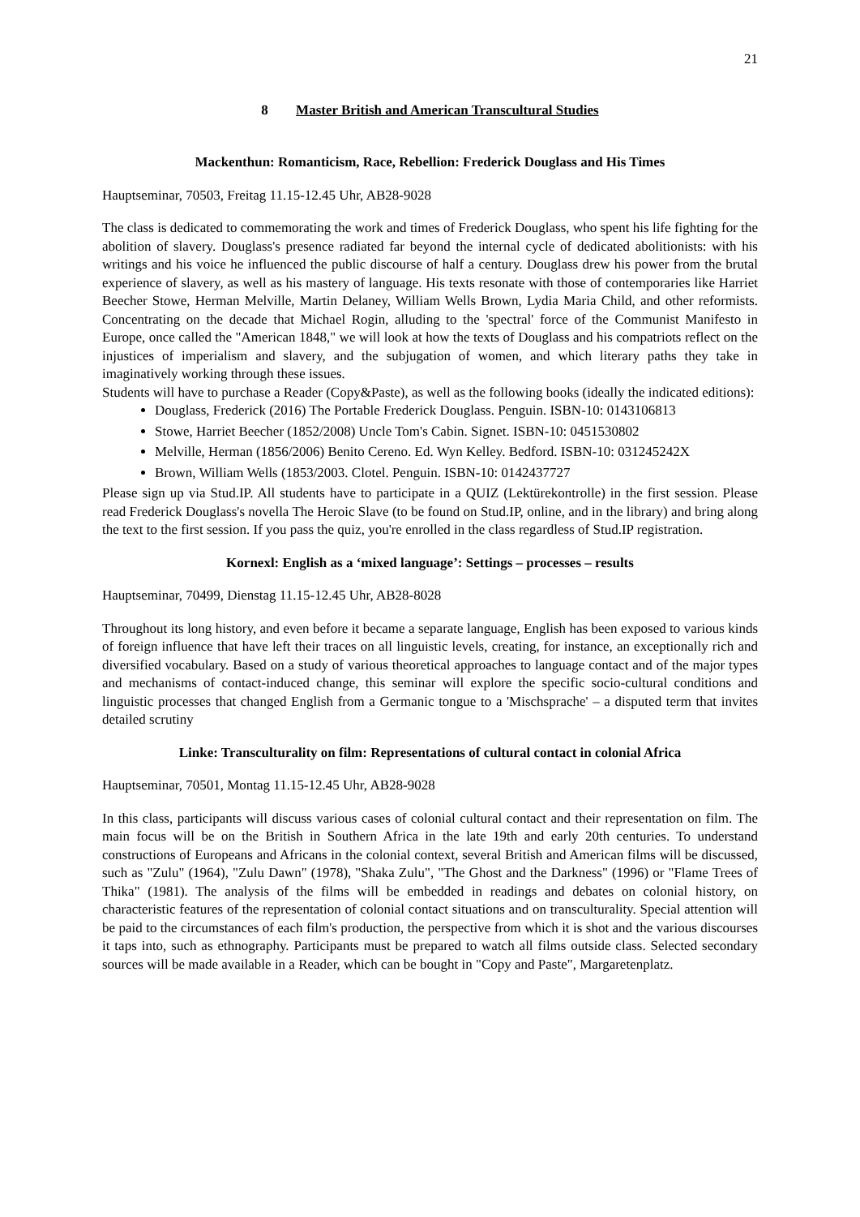21
8 Master British and American Transcultural Studies
Mackenthun: Romanticism, Race, Rebellion: Frederick Douglass and His Times
Hauptseminar, 70503, Freitag 11.15-12.45 Uhr, AB28-9028
The class is dedicated to commemorating the work and times of Frederick Douglass, who spent his life fighting for the abolition of slavery. Douglass's presence radiated far beyond the internal cycle of dedicated abolitionists: with his writings and his voice he influenced the public discourse of half a century. Douglass drew his power from the brutal experience of slavery, as well as his mastery of language. His texts resonate with those of contemporaries like Harriet Beecher Stowe, Herman Melville, Martin Delaney, William Wells Brown, Lydia Maria Child, and other reformists. Concentrating on the decade that Michael Rogin, alluding to the 'spectral' force of the Communist Manifesto in Europe, once called the "American 1848," we will look at how the texts of Douglass and his compatriots reflect on the injustices of imperialism and slavery, and the subjugation of women, and which literary paths they take in imaginatively working through these issues.
Students will have to purchase a Reader (Copy&Paste), as well as the following books (ideally the indicated editions):
Douglass, Frederick (2016) The Portable Frederick Douglass. Penguin. ISBN-10: 0143106813
Stowe, Harriet Beecher (1852/2008) Uncle Tom's Cabin. Signet. ISBN-10: 0451530802
Melville, Herman (1856/2006) Benito Cereno. Ed. Wyn Kelley. Bedford. ISBN-10: 031245242X
Brown, William Wells (1853/2003. Clotel. Penguin. ISBN-10: 0142437727
Please sign up via Stud.IP. All students have to participate in a QUIZ (Lektürekontrolle) in the first session. Please read Frederick Douglass's novella The Heroic Slave (to be found on Stud.IP, online, and in the library) and bring along the text to the first session. If you pass the quiz, you're enrolled in the class regardless of Stud.IP registration.
Kornexl: English as a ‘mixed language’: Settings – processes – results
Hauptseminar, 70499, Dienstag 11.15-12.45 Uhr, AB28-8028
Throughout its long history, and even before it became a separate language, English has been exposed to various kinds of foreign influence that have left their traces on all linguistic levels, creating, for instance, an exceptionally rich and diversified vocabulary. Based on a study of various theoretical approaches to language contact and of the major types and mechanisms of contact-induced change, this seminar will explore the specific socio-cultural conditions and linguistic processes that changed English from a Germanic tongue to a 'Mischsprache' – a disputed term that invites detailed scrutiny
Linke: Transculturality on film: Representations of cultural contact in colonial Africa
Hauptseminar, 70501, Montag 11.15-12.45 Uhr, AB28-9028
In this class, participants will discuss various cases of colonial cultural contact and their representation on film. The main focus will be on the British in Southern Africa in the late 19th and early 20th centuries. To understand constructions of Europeans and Africans in the colonial context, several British and American films will be discussed, such as "Zulu" (1964), "Zulu Dawn" (1978), "Shaka Zulu", "The Ghost and the Darkness" (1996) or "Flame Trees of Thika" (1981). The analysis of the films will be embedded in readings and debates on colonial history, on characteristic features of the representation of colonial contact situations and on transculturality. Special attention will be paid to the circumstances of each film's production, the perspective from which it is shot and the various discourses it taps into, such as ethnography. Participants must be prepared to watch all films outside class. Selected secondary sources will be made available in a Reader, which can be bought in "Copy and Paste", Margaretenplatz.